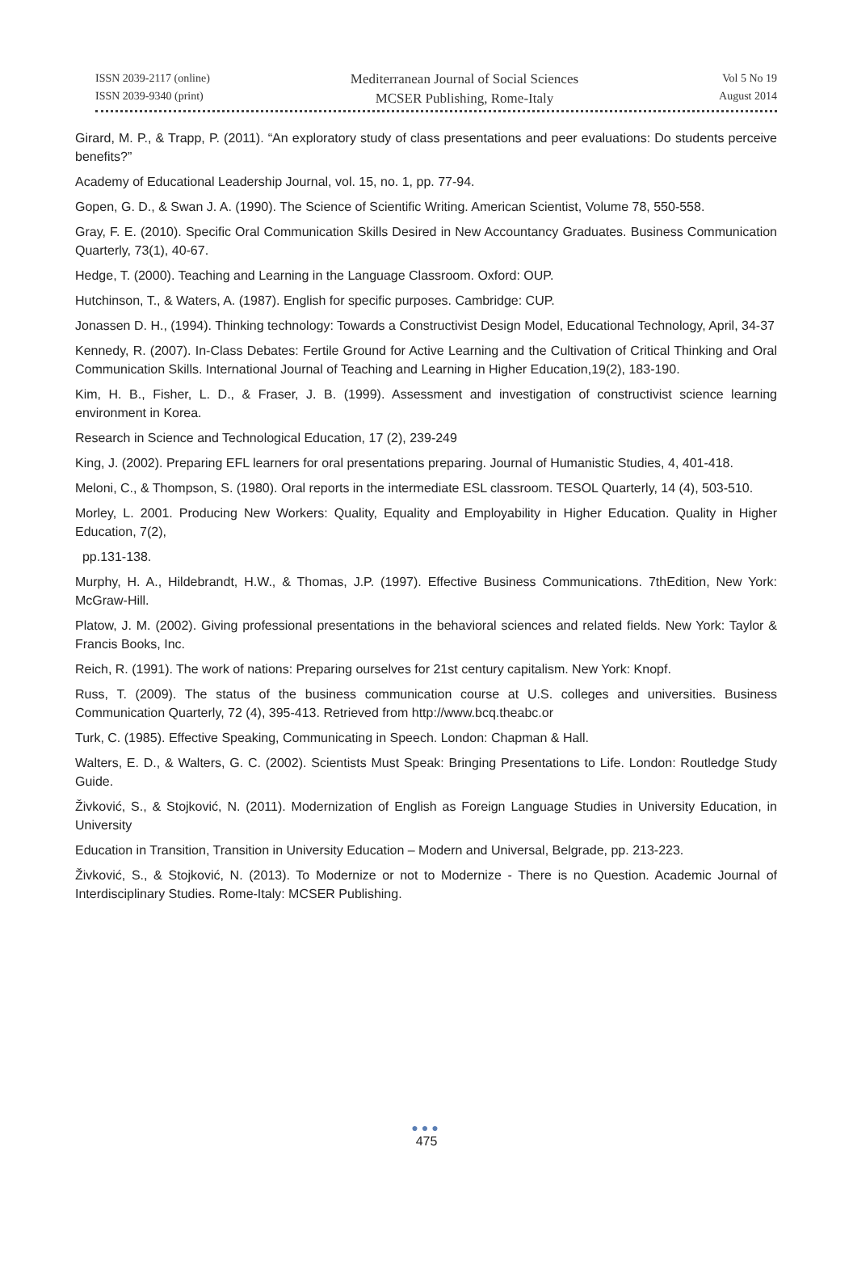ISSN 2039-2117 (online)
ISSN 2039-9340 (print)
Mediterranean Journal of Social Sciences
MCSER Publishing, Rome-Italy
Vol 5 No 19
August 2014
Girard, M. P., & Trapp, P. (2011). “An exploratory study of class presentations and peer evaluations: Do students perceive benefits?”
Academy of Educational Leadership Journal, vol. 15, no. 1, pp. 77-94.
Gopen, G. D., & Swan J. A. (1990). The Science of Scientific Writing. American Scientist, Volume 78, 550-558.
Gray, F. E. (2010). Specific Oral Communication Skills Desired in New Accountancy Graduates. Business Communication Quarterly, 73(1), 40-67.
Hedge, T. (2000). Teaching and Learning in the Language Classroom. Oxford: OUP.
Hutchinson, T., & Waters, A. (1987). English for specific purposes. Cambridge: CUP.
Jonassen D. H., (1994). Thinking technology: Towards a Constructivist Design Model, Educational Technology, April, 34-37
Kennedy, R. (2007). In-Class Debates: Fertile Ground for Active Learning and the Cultivation of Critical Thinking and Oral Communication Skills. International Journal of Teaching and Learning in Higher Education,19(2), 183-190.
Kim, H. B., Fisher, L. D., & Fraser, J. B. (1999). Assessment and investigation of constructivist science learning environment in Korea.
Research in Science and Technological Education, 17 (2), 239-249
King, J. (2002). Preparing EFL learners for oral presentations preparing. Journal of Humanistic Studies, 4, 401-418.
Meloni, C., & Thompson, S. (1980). Oral reports in the intermediate ESL classroom. TESOL Quarterly, 14 (4), 503-510.
Morley, L. 2001. Producing New Workers: Quality, Equality and Employability in Higher Education. Quality in Higher Education, 7(2),
pp.131-138.
Murphy, H. A., Hildebrandt, H.W., & Thomas, J.P. (1997). Effective Business Communications. 7thEdition, New York: McGraw-Hill.
Platow, J. M. (2002). Giving professional presentations in the behavioral sciences and related fields. New York: Taylor & Francis Books, Inc.
Reich, R. (1991). The work of nations: Preparing ourselves for 21st century capitalism. New York: Knopf.
Russ, T. (2009). The status of the business communication course at U.S. colleges and universities. Business Communication Quarterly, 72 (4), 395-413. Retrieved from http://www.bcq.theabc.or
Turk, C. (1985). Effective Speaking, Communicating in Speech. London: Chapman & Hall.
Walters, E. D., & Walters, G. C. (2002). Scientists Must Speak: Bringing Presentations to Life. London: Routledge Study Guide.
Živković, S., & Stojković, N. (2011). Modernization of English as Foreign Language Studies in University Education, in University
Education in Transition, Transition in University Education – Modern and Universal, Belgrade, pp. 213-223.
Živković, S., & Stojković, N. (2013). To Modernize or not to Modernize - There is no Question. Academic Journal of Interdisciplinary Studies. Rome-Italy: MCSER Publishing.
●●●
475